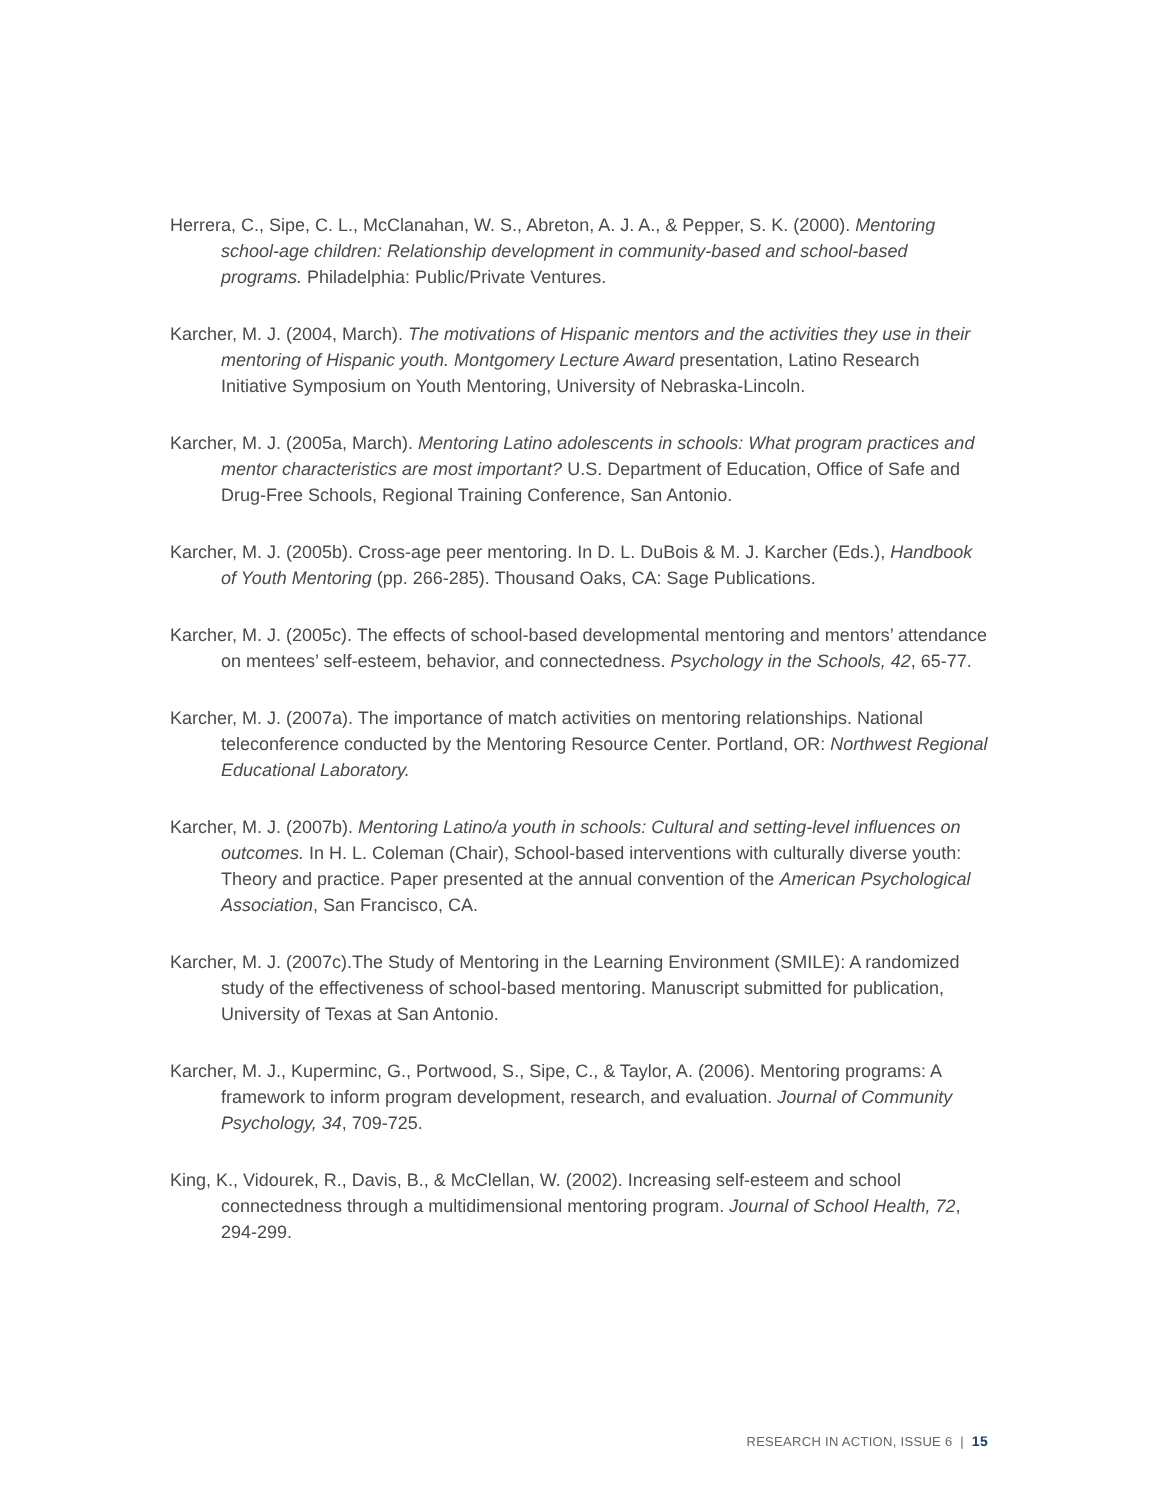Herrera, C., Sipe, C. L., McClanahan, W. S., Abreton, A. J. A., & Pepper, S. K. (2000). Mentoring school-age children: Relationship development in community-based and school-based programs. Philadelphia: Public/Private Ventures.
Karcher, M. J. (2004, March). The motivations of Hispanic mentors and the activities they use in their mentoring of Hispanic youth. Montgomery Lecture Award presentation, Latino Research Initiative Symposium on Youth Mentoring, University of Nebraska-Lincoln.
Karcher, M. J. (2005a, March). Mentoring Latino adolescents in schools: What program practices and mentor characteristics are most important? U.S. Department of Education, Office of Safe and Drug-Free Schools, Regional Training Conference, San Antonio.
Karcher, M. J. (2005b). Cross-age peer mentoring. In D. L. DuBois & M. J. Karcher (Eds.), Handbook of Youth Mentoring (pp. 266-285). Thousand Oaks, CA: Sage Publications.
Karcher, M. J. (2005c). The effects of school-based developmental mentoring and mentors’ attendance on mentees’ self-esteem, behavior, and connectedness. Psychology in the Schools, 42, 65-77.
Karcher, M. J. (2007a). The importance of match activities on mentoring relationships. National teleconference conducted by the Mentoring Resource Center. Portland, OR: Northwest Regional Educational Laboratory.
Karcher, M. J. (2007b). Mentoring Latino/a youth in schools: Cultural and setting-level influences on outcomes. In H. L. Coleman (Chair), School-based interventions with culturally diverse youth: Theory and practice. Paper presented at the annual convention of the American Psychological Association, San Francisco, CA.
Karcher, M. J. (2007c).The Study of Mentoring in the Learning Environment (SMILE): A randomized study of the effectiveness of school-based mentoring. Manuscript submitted for publication, University of Texas at San Antonio.
Karcher, M. J., Kuperminc, G., Portwood, S., Sipe, C., & Taylor, A. (2006). Mentoring programs: A framework to inform program development, research, and evaluation. Journal of Community Psychology, 34, 709-725.
King, K., Vidourek, R., Davis, B., & McClellan, W. (2002). Increasing self-esteem and school connectedness through a multidimensional mentoring program. Journal of School Health, 72, 294-299.
RESEARCH IN ACTION, ISSUE 6 | 15